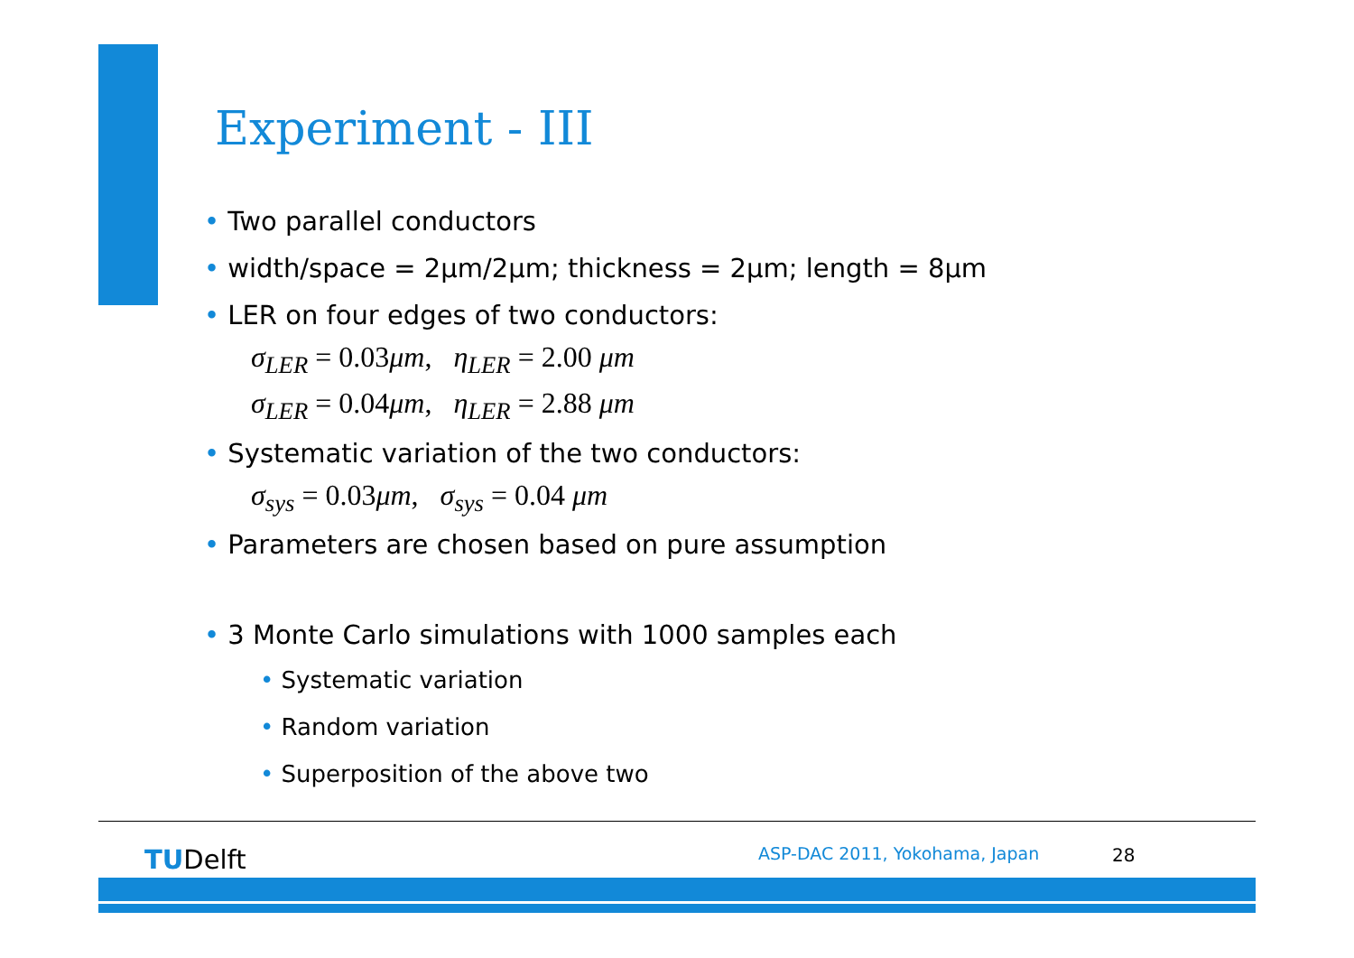Experiment - III
• Two parallel conductors
• width/space = 2μm/2μm; thickness = 2μm; length = 8μm
• LER on four edges of two conductors:
σ<sub>LER</sub> = 0.03μm, η<sub>LER</sub> = 2.00 μm
σ<sub>LER</sub> = 0.04μm, η<sub>LER</sub> = 2.88 μm
• Systematic variation of the two conductors:
σ<sub>sys</sub> = 0.03μm, σ<sub>sys</sub> = 0.04 μm
• Parameters are chosen based on pure assumption
• 3 Monte Carlo simulations with 1000 samples each
• Systematic variation
• Random variation
• Superposition of the above two
TUDelft ASP-DAC 2011, Yokohama, Japan 28